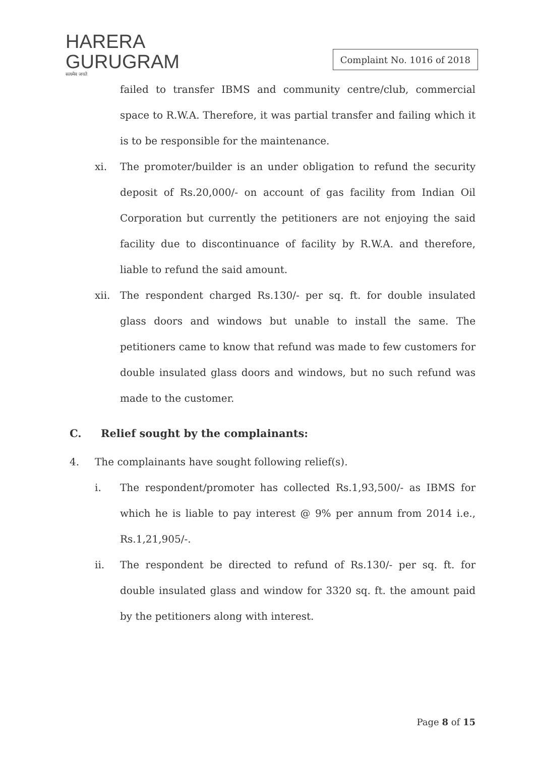HARERA
GURUGRAM
सत्यमेव जयते
Complaint No. 1016 of 2018
failed to transfer IBMS and community centre/club, commercial space to R.W.A. Therefore, it was partial transfer and failing which it is to be responsible for the maintenance.
xi. The promoter/builder is an under obligation to refund the security deposit of Rs.20,000/- on account of gas facility from Indian Oil Corporation but currently the petitioners are not enjoying the said facility due to discontinuance of facility by R.W.A. and therefore, liable to refund the said amount.
xii. The respondent charged Rs.130/- per sq. ft. for double insulated glass doors and windows but unable to install the same. The petitioners came to know that refund was made to few customers for double insulated glass doors and windows, but no such refund was made to the customer.
C. Relief sought by the complainants:
4. The complainants have sought following relief(s).
i. The respondent/promoter has collected Rs.1,93,500/- as IBMS for which he is liable to pay interest @ 9% per annum from 2014 i.e., Rs.1,21,905/-.
ii. The respondent be directed to refund of Rs.130/- per sq. ft. for double insulated glass and window for 3320 sq. ft. the amount paid by the petitioners along with interest.
Page 8 of 15